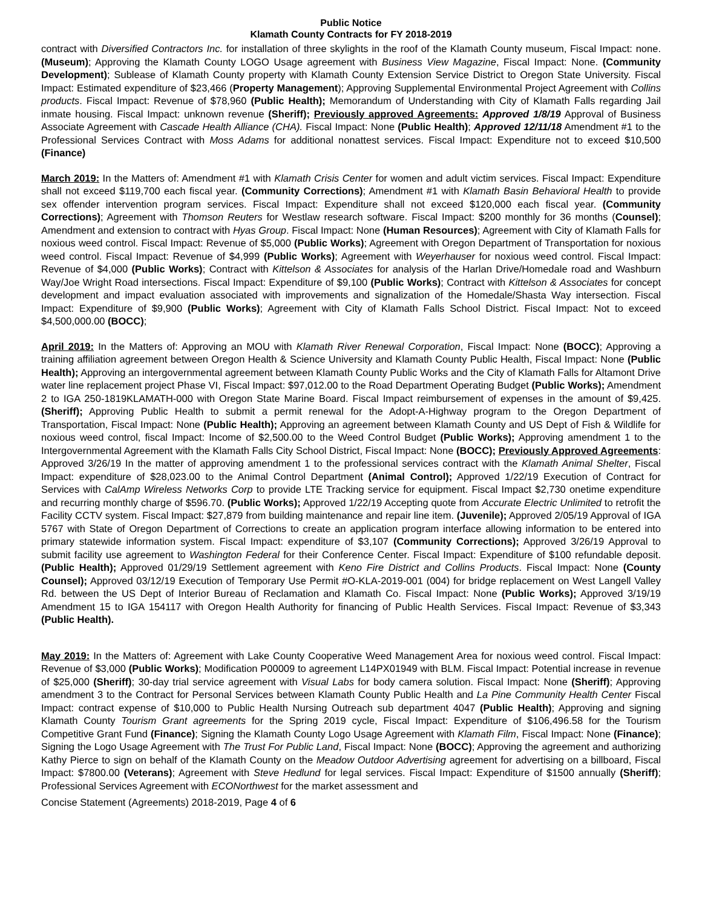Public Notice
Klamath County Contracts for FY 2018-2019
contract with Diversified Contractors Inc. for installation of three skylights in the roof of the Klamath County museum, Fiscal Impact: none. (Museum); Approving the Klamath County LOGO Usage agreement with Business View Magazine, Fiscal Impact: None. (Community Development); Sublease of Klamath County property with Klamath County Extension Service District to Oregon State University. Fiscal Impact: Estimated expenditure of $23,466 (Property Management); Approving Supplemental Environmental Project Agreement with Collins products. Fiscal Impact: Revenue of $78,960 (Public Health); Memorandum of Understanding with City of Klamath Falls regarding Jail inmate housing. Fiscal Impact: unknown revenue (Sheriff); Previously approved Agreements: Approved 1/8/19 Approval of Business Associate Agreement with Cascade Health Alliance (CHA). Fiscal Impact: None (Public Health); Approved 12/11/18 Amendment #1 to the Professional Services Contract with Moss Adams for additional nonattest services. Fiscal Impact: Expenditure not to exceed $10,500 (Finance)
March 2019: In the Matters of: Amendment #1 with Klamath Crisis Center for women and adult victim services. Fiscal Impact: Expenditure shall not exceed $119,700 each fiscal year. (Community Corrections); Amendment #1 with Klamath Basin Behavioral Health to provide sex offender intervention program services. Fiscal Impact: Expenditure shall not exceed $120,000 each fiscal year. (Community Corrections); Agreement with Thomson Reuters for Westlaw research software. Fiscal Impact: $200 monthly for 36 months (Counsel); Amendment and extension to contract with Hyas Group. Fiscal Impact: None (Human Resources); Agreement with City of Klamath Falls for noxious weed control. Fiscal Impact: Revenue of $5,000 (Public Works); Agreement with Oregon Department of Transportation for noxious weed control. Fiscal Impact: Revenue of $4,999 (Public Works); Agreement with Weyerhauser for noxious weed control. Fiscal Impact: Revenue of $4,000 (Public Works); Contract with Kittelson & Associates for analysis of the Harlan Drive/Homedale road and Washburn Way/Joe Wright Road intersections. Fiscal Impact: Expenditure of $9,100 (Public Works); Contract with Kittelson & Associates for concept development and impact evaluation associated with improvements and signalization of the Homedale/Shasta Way intersection. Fiscal Impact: Expenditure of $9,900 (Public Works); Agreement with City of Klamath Falls School District. Fiscal Impact: Not to exceed $4,500,000.00 (BOCC);
April 2019: In the Matters of: Approving an MOU with Klamath River Renewal Corporation, Fiscal Impact: None (BOCC); Approving a training affiliation agreement between Oregon Health & Science University and Klamath County Public Health, Fiscal Impact: None (Public Health); Approving an intergovernmental agreement between Klamath County Public Works and the City of Klamath Falls for Altamont Drive water line replacement project Phase VI, Fiscal Impact: $97,012.00 to the Road Department Operating Budget (Public Works); Amendment 2 to IGA 250-1819KLAMATH-000 with Oregon State Marine Board. Fiscal Impact reimbursement of expenses in the amount of $9,425. (Sheriff); Approving Public Health to submit a permit renewal for the Adopt-A-Highway program to the Oregon Department of Transportation, Fiscal Impact: None (Public Health); Approving an agreement between Klamath County and US Dept of Fish & Wildlife for noxious weed control, fiscal Impact: Income of $2,500.00 to the Weed Control Budget (Public Works); Approving amendment 1 to the Intergovernmental Agreement with the Klamath Falls City School District, Fiscal Impact: None (BOCC); Previously Approved Agreements: Approved 3/26/19 In the matter of approving amendment 1 to the professional services contract with the Klamath Animal Shelter, Fiscal Impact: expenditure of $28,023.00 to the Animal Control Department (Animal Control); Approved 1/22/19 Execution of Contract for Services with CalAmp Wireless Networks Corp to provide LTE Tracking service for equipment. Fiscal Impact $2,730 onetime expenditure and recurring monthly charge of $596.70. (Public Works); Approved 1/22/19 Accepting quote from Accurate Electric Unlimited to retrofit the Facility CCTV system. Fiscal Impact: $27,879 from building maintenance and repair line item. (Juvenile); Approved 2/05/19 Approval of IGA 5767 with State of Oregon Department of Corrections to create an application program interface allowing information to be entered into primary statewide information system. Fiscal Impact: expenditure of $3,107 (Community Corrections); Approved 3/26/19 Approval to submit facility use agreement to Washington Federal for their Conference Center. Fiscal Impact: Expenditure of $100 refundable deposit. (Public Health); Approved 01/29/19 Settlement agreement with Keno Fire District and Collins Products. Fiscal Impact: None (County Counsel); Approved 03/12/19 Execution of Temporary Use Permit #O-KLA-2019-001 (004) for bridge replacement on West Langell Valley Rd. between the US Dept of Interior Bureau of Reclamation and Klamath Co. Fiscal Impact: None (Public Works); Approved 3/19/19 Amendment 15 to IGA 154117 with Oregon Health Authority for financing of Public Health Services. Fiscal Impact: Revenue of $3,343 (Public Health).
May 2019: In the Matters of: Agreement with Lake County Cooperative Weed Management Area for noxious weed control. Fiscal Impact: Revenue of $3,000 (Public Works); Modification P00009 to agreement L14PX01949 with BLM. Fiscal Impact: Potential increase in revenue of $25,000 (Sheriff); 30-day trial service agreement with Visual Labs for body camera solution. Fiscal Impact: None (Sheriff); Approving amendment 3 to the Contract for Personal Services between Klamath County Public Health and La Pine Community Health Center Fiscal Impact: contract expense of $10,000 to Public Health Nursing Outreach sub department 4047 (Public Health); Approving and signing Klamath County Tourism Grant agreements for the Spring 2019 cycle, Fiscal Impact: Expenditure of $106,496.58 for the Tourism Competitive Grant Fund (Finance); Signing the Klamath County Logo Usage Agreement with Klamath Film, Fiscal Impact: None (Finance); Signing the Logo Usage Agreement with The Trust For Public Land, Fiscal Impact: None (BOCC); Approving the agreement and authorizing Kathy Pierce to sign on behalf of the Klamath County on the Meadow Outdoor Advertising agreement for advertising on a billboard, Fiscal Impact: $7800.00 (Veterans); Agreement with Steve Hedlund for legal services. Fiscal Impact: Expenditure of $1500 annually (Sheriff); Professional Services Agreement with ECONorthwest for the market assessment and
Concise Statement (Agreements) 2018-2019, Page 4 of 6